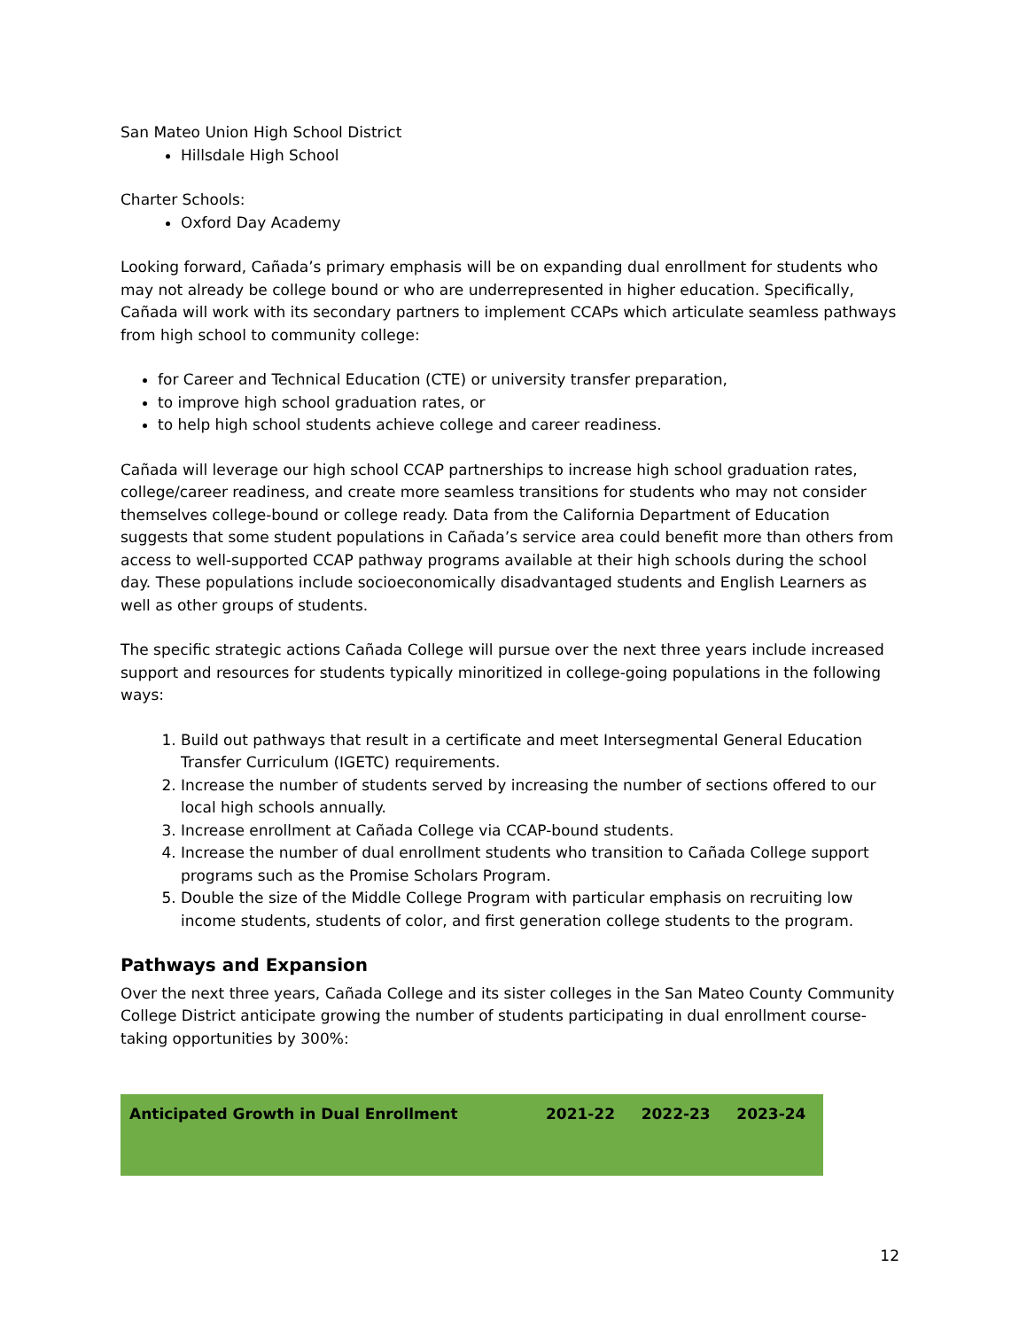San Mateo Union High School District
Hillsdale High School
Charter Schools:
Oxford Day Academy
Looking forward, Cañada’s primary emphasis will be on expanding dual enrollment for students who may not already be college bound or who are underrepresented in higher education. Specifically, Cañada will work with its secondary partners to implement CCAPs which articulate seamless pathways from high school to community college:
for Career and Technical Education (CTE) or university transfer preparation,
to improve high school graduation rates, or
to help high school students achieve college and career readiness.
Cañada will leverage our high school CCAP partnerships to increase high school graduation rates, college/career readiness, and create more seamless transitions for students who may not consider themselves college-bound or college ready. Data from the California Department of Education suggests that some student populations in Cañada’s service area could benefit more than others from access to well-supported CCAP pathway programs available at their high schools during the school day. These populations include socioeconomically disadvantaged students and English Learners as well as other groups of students.
The specific strategic actions Cañada College will pursue over the next three years include increased support and resources for students typically minoritized in college-going populations in the following ways:
1. Build out pathways that result in a certificate and meet Intersegmental General Education Transfer Curriculum (IGETC) requirements.
2. Increase the number of students served by increasing the number of sections offered to our local high schools annually.
3. Increase enrollment at Cañada College via CCAP-bound students.
4. Increase the number of dual enrollment students who transition to Cañada College support programs such as the Promise Scholars Program.
5. Double the size of the Middle College Program with particular emphasis on recruiting low income students, students of color, and first generation college students to the program.
Pathways and Expansion
Over the next three years, Cañada College and its sister colleges in the San Mateo County Community College District anticipate growing the number of students participating in dual enrollment course-taking opportunities by 300%:
| Anticipated Growth in Dual Enrollment | 2021-22 | 2022-23 | 2023-24 |
12